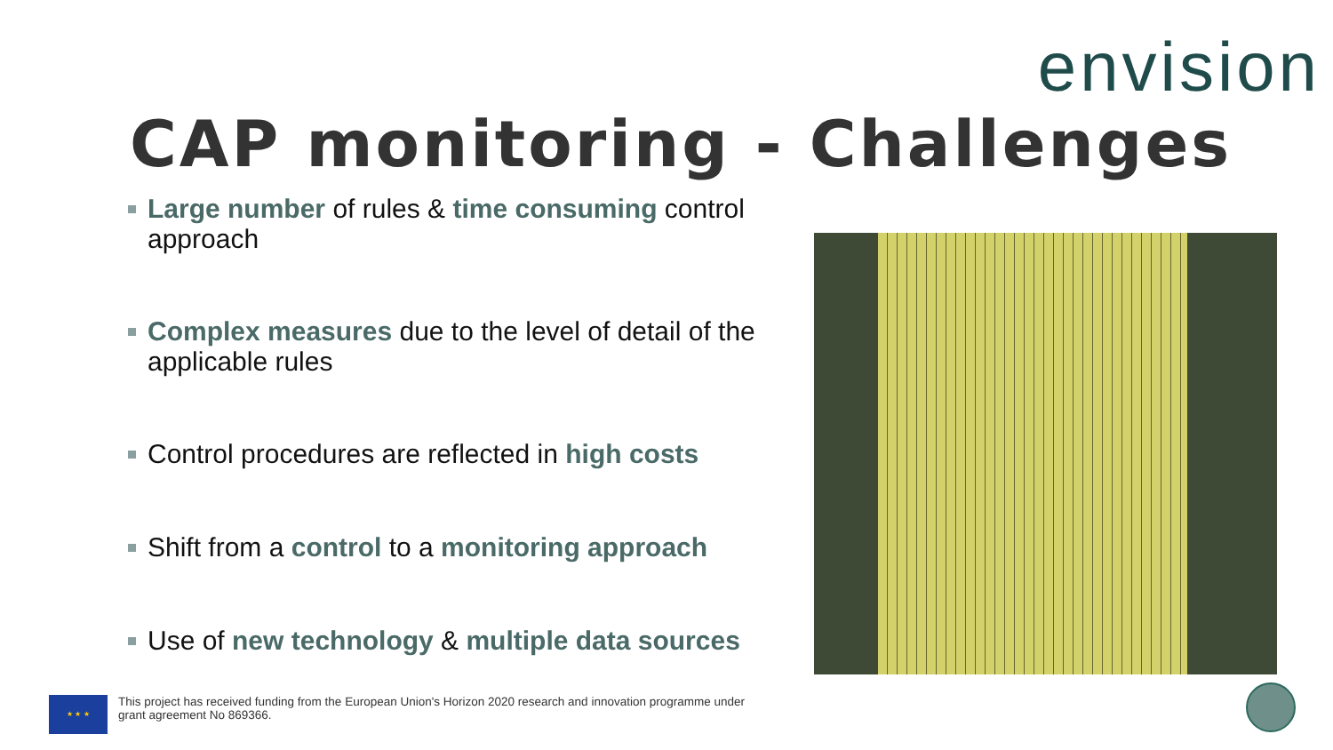envision
CAP monitoring - Challenges
Large number of rules & time consuming control approach
Complex measures due to the level of detail of the applicable rules
Control procedures are reflected in high costs
Shift from a control to a monitoring approach
Use of new technology & multiple data sources
★ ★ ★
This project has received funding from the European Union's Horizon 2020 research and innovation programme under grant agreement No 869366.